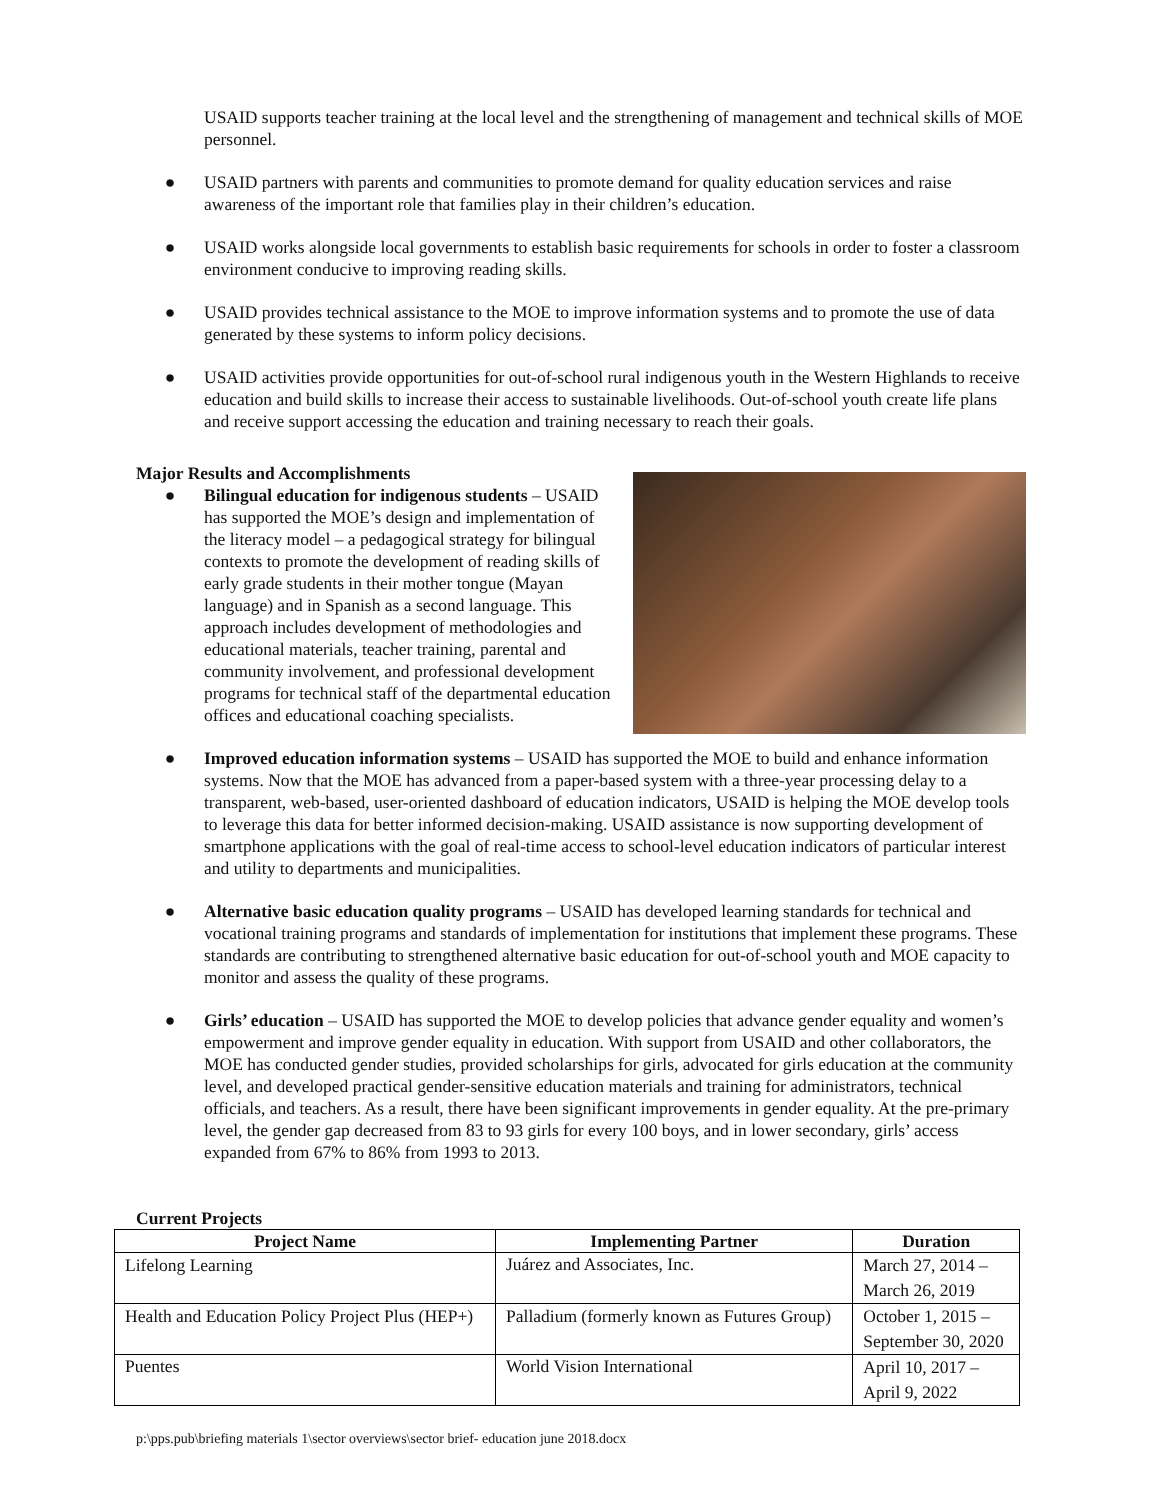USAID supports teacher training at the local level and the strengthening of management and technical skills of MOE personnel.
● USAID partners with parents and communities to promote demand for quality education services and raise awareness of the important role that families play in their children’s education.
● USAID works alongside local governments to establish basic requirements for schools in order to foster a classroom environment conducive to improving reading skills.
● USAID provides technical assistance to the MOE to improve information systems and to promote the use of data generated by these systems to inform policy decisions.
● USAID activities provide opportunities for out-of-school rural indigenous youth in the Western Highlands to receive education and build skills to increase their access to sustainable livelihoods. Out-of-school youth create life plans and receive support accessing the education and training necessary to reach their goals.
Major Results and Accomplishments
● Bilingual education for indigenous students – USAID has supported the MOE’s design and implementation of the literacy model – a pedagogical strategy for bilingual contexts to promote the development of reading skills of early grade students in their mother tongue (Mayan language) and in Spanish as a second language. This approach includes development of methodologies and educational materials, teacher training, parental and community involvement, and professional development programs for technical staff of the departmental education offices and educational coaching specialists.
● Improved education information systems – USAID has supported the MOE to build and enhance information systems. Now that the MOE has advanced from a paper-based system with a three-year processing delay to a transparent, web-based, user-oriented dashboard of education indicators, USAID is helping the MOE develop tools to leverage this data for better informed decision-making. USAID assistance is now supporting development of smartphone applications with the goal of real-time access to school-level education indicators of particular interest and utility to departments and municipalities.
● Alternative basic education quality programs – USAID has developed learning standards for technical and vocational training programs and standards of implementation for institutions that implement these programs. These standards are contributing to strengthened alternative basic education for out-of-school youth and MOE capacity to monitor and assess the quality of these programs.
● Girls’ education – USAID has supported the MOE to develop policies that advance gender equality and women’s empowerment and improve gender equality in education. With support from USAID and other collaborators, the MOE has conducted gender studies, provided scholarships for girls, advocated for girls education at the community level, and developed practical gender-sensitive education materials and training for administrators, technical officials, and teachers. As a result, there have been significant improvements in gender equality. At the pre-primary level, the gender gap decreased from 83 to 93 girls for every 100 boys, and in lower secondary, girls’ access expanded from 67% to 86% from 1993 to 2013.
Current Projects
| Project Name | Implementing Partner | Duration |
| --- | --- | --- |
| Lifelong Learning | Juárez and Associates, Inc. | March 27, 2014 – March 26, 2019 |
| Health and Education Policy Project Plus (HEP+) | Palladium (formerly known as Futures Group) | October 1, 2015 – September 30, 2020 |
| Puentes | World Vision International | April 10, 2017 – April 9, 2022 |
p:\pps.pub\briefing materials 1\sector overviews\sector brief- education june 2018.docx